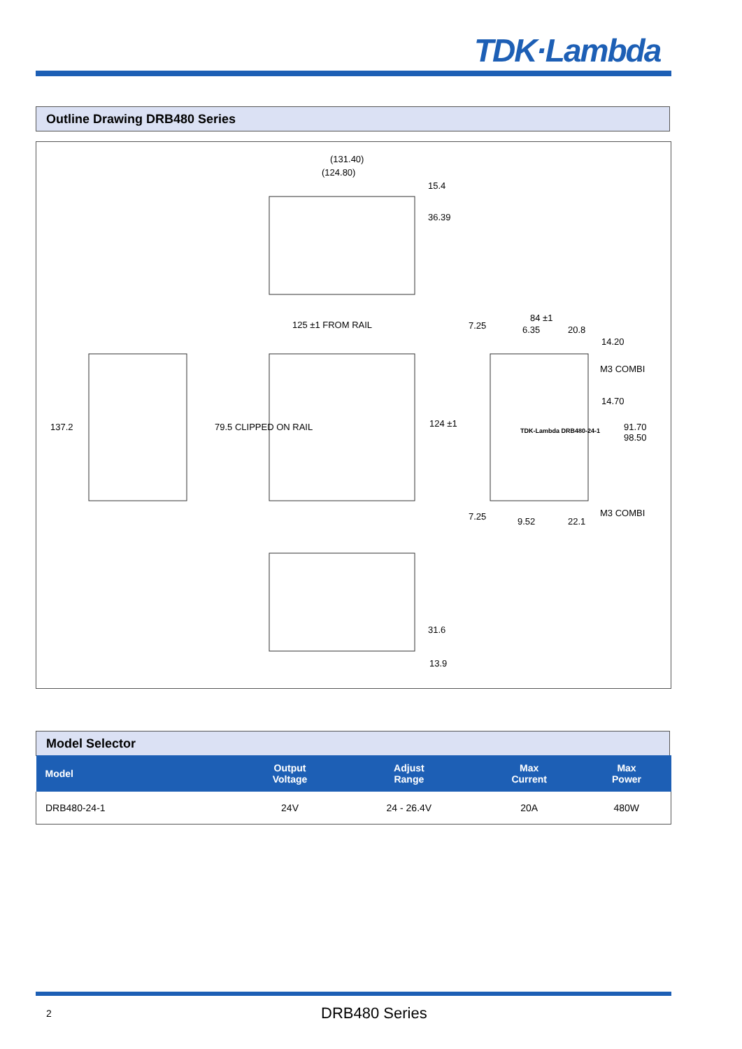TDK·Lambda
Outline Drawing DRB480 Series
(131.40)
(124.80)
15.4
36.39
125 ±1 FROM RAIL
137.2 79.5 CLIPPED ON RAIL 124 ±1
7.25
84 ±1
6.35 20.8
14.20
M3 COMBI
14.70
TDK-Lambda DRB480-24-1 91.70 98.50
M3 COMBI 7.25 9.52 22.1
31.6
13.9
Model Selector
| Model | Output Voltage | Adjust Range | Max Current | Max Power |
| --- | --- | --- | --- | --- |
| DRB480-24-1 | 24V | 24 - 26.4V | 20A | 480W |
2 DRB480 Series